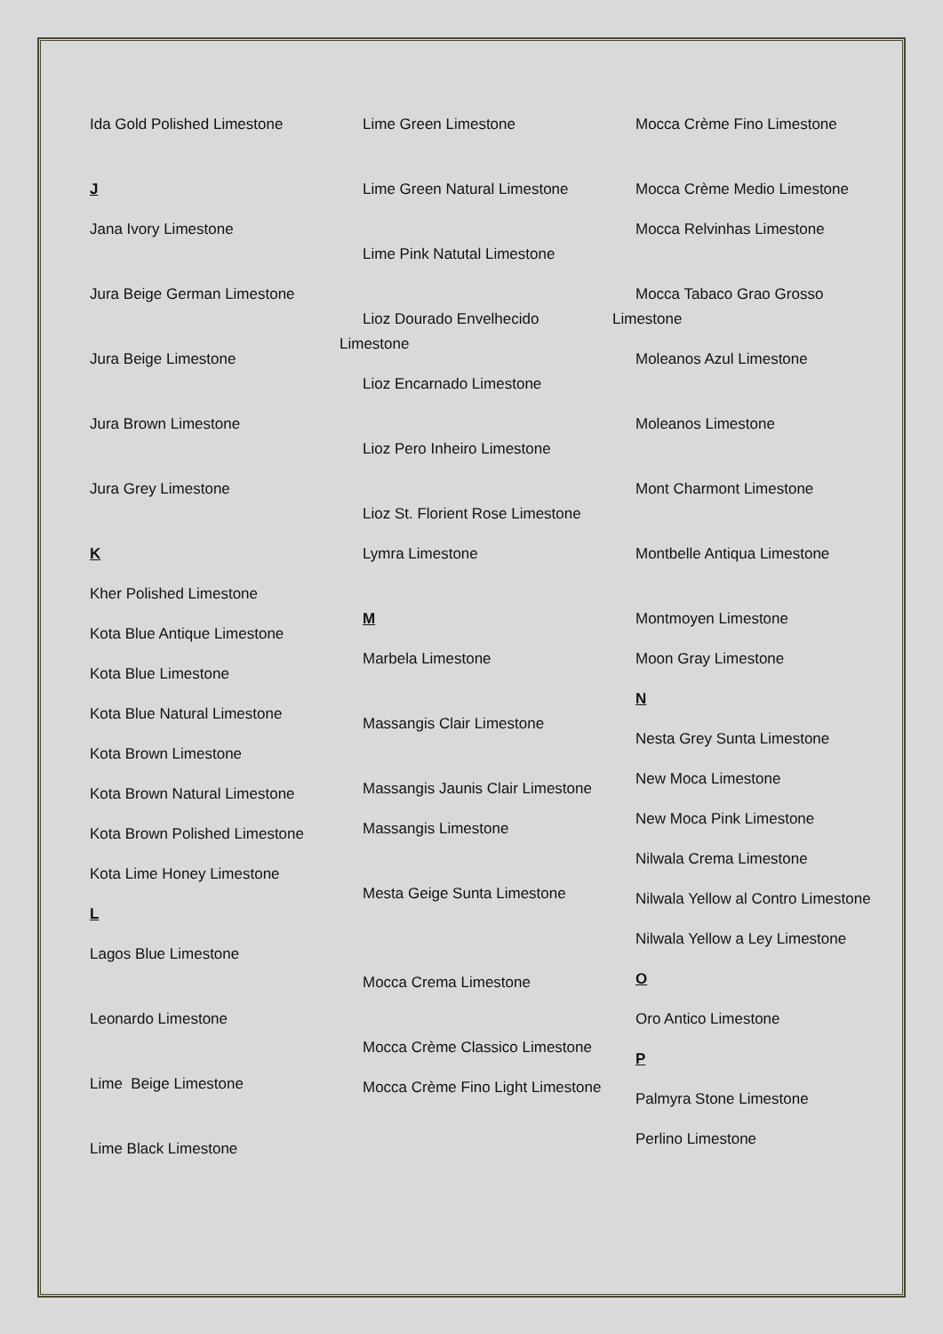Ida Gold Polished Limestone
J
Jana Ivory Limestone
Jura Beige German Limestone
Jura Beige Limestone
Jura Brown Limestone
Jura Grey Limestone
K
Kher Polished Limestone
Kota Blue Antique Limestone
Kota Blue Limestone
Kota Blue Natural Limestone
Kota Brown Limestone
Kota Brown Natural Limestone
Kota Brown Polished Limestone
Kota Lime Honey Limestone
L
Lagos Blue Limestone
Leonardo Limestone
Lime Beige Limestone
Lime Black Limestone
Lime Green Limestone
Lime Green Natural Limestone
Lime Pink Natutal Limestone
Lioz Dourado Envelhecido Limestone
Lioz Encarnado Limestone
Lioz Pero Inheiro Limestone
Lioz St. Florient Rose Limestone
Lymra Limestone
M
Marbela Limestone
Massangis Clair Limestone
Massangis Jaunis Clair Limestone
Massangis Limestone
Mesta Geige Sunta Limestone
Mocca Crema Limestone
Mocca Crème Classico Limestone
Mocca Crème Fino Light Limestone
Mocca Crème Fino Limestone
Mocca Crème Medio Limestone
Mocca Relvinhas Limestone
Mocca Tabaco Grao Grosso Limestone
Moleanos Azul Limestone
Moleanos Limestone
Mont Charmont Limestone
Montbelle Antiqua Limestone
Montmoyen Limestone
Moon Gray Limestone
N
Nesta Grey Sunta Limestone
New Moca Limestone
New Moca Pink Limestone
Nilwala Crema Limestone
Nilwala Yellow al Contro Limestone
Nilwala Yellow a Ley Limestone
O
Oro Antico Limestone
P
Palmyra Stone Limestone
Perlino Limestone